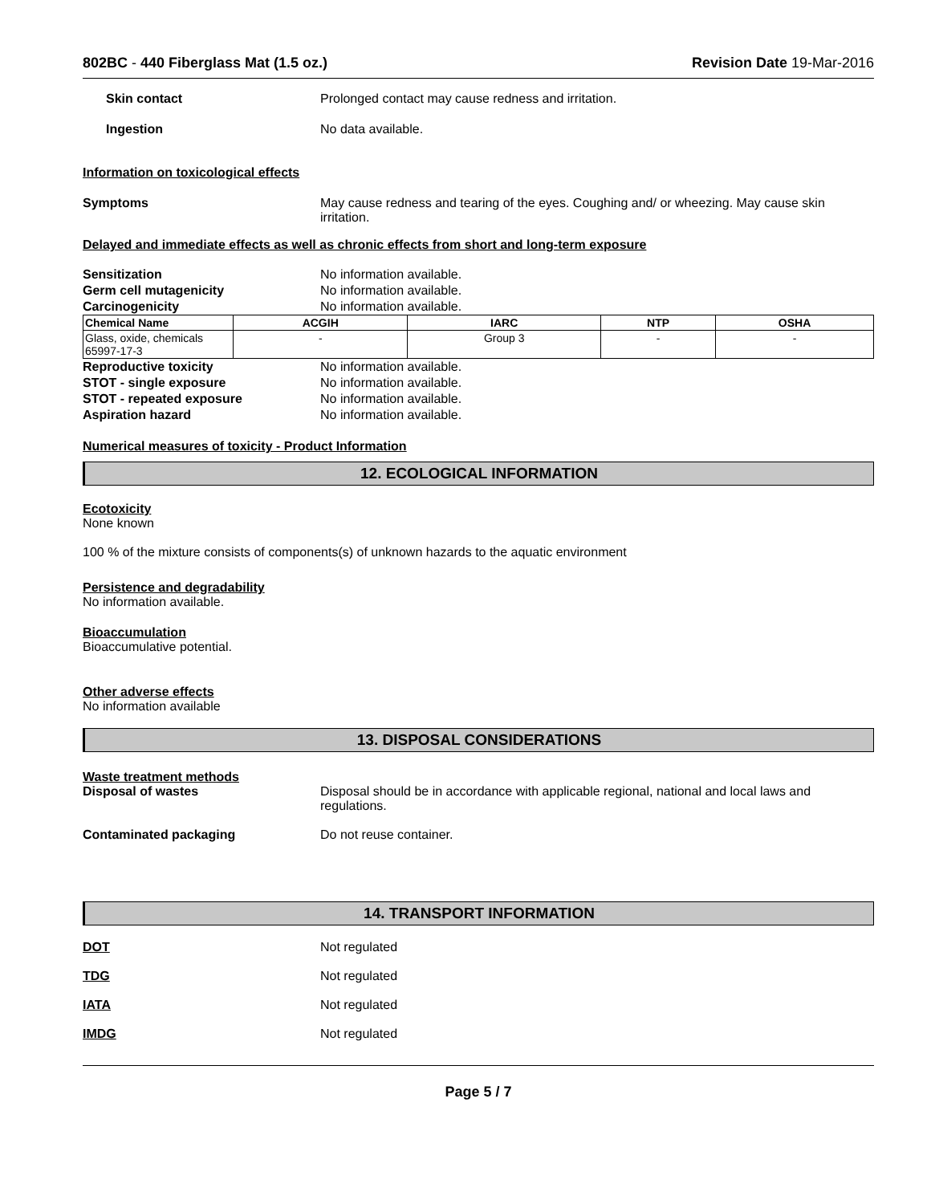802BC - 440 Fiberglass Mat (1.5 oz.) Revision Date 19-Mar-2016
Skin contact Prolonged contact may cause redness and irritation.
Ingestion No data available.
Information on toxicological effects
Symptoms May cause redness and tearing of the eyes. Coughing and/ or wheezing. May cause skin irritation.
Delayed and immediate effects as well as chronic effects from short and long-term exposure
Sensitization No information available.
Germ cell mutagenicity No information available.
Carcinogenicity No information available.
| Chemical Name | ACGIH | IARC | NTP | OSHA |
| --- | --- | --- | --- | --- |
| Glass, oxide, chemicals 65997-17-3 | - | Group 3 | - | - |
Reproductive toxicity No information available.
STOT - single exposure No information available.
STOT - repeated exposure No information available.
Aspiration hazard No information available.
Numerical measures of toxicity - Product Information
12. ECOLOGICAL INFORMATION
Ecotoxicity
None known
100 % of the mixture consists of components(s) of unknown hazards to the aquatic environment
Persistence and degradability
No information available.
Bioaccumulation
Bioaccumulative potential.
Other adverse effects
No information available
13. DISPOSAL CONSIDERATIONS
Waste treatment methods
Disposal of wastes Disposal should be in accordance with applicable regional, national and local laws and regulations.
Contaminated packaging Do not reuse container.
14. TRANSPORT INFORMATION
DOT Not regulated
TDG Not regulated
IATA Not regulated
IMDG Not regulated
Page 5 / 7